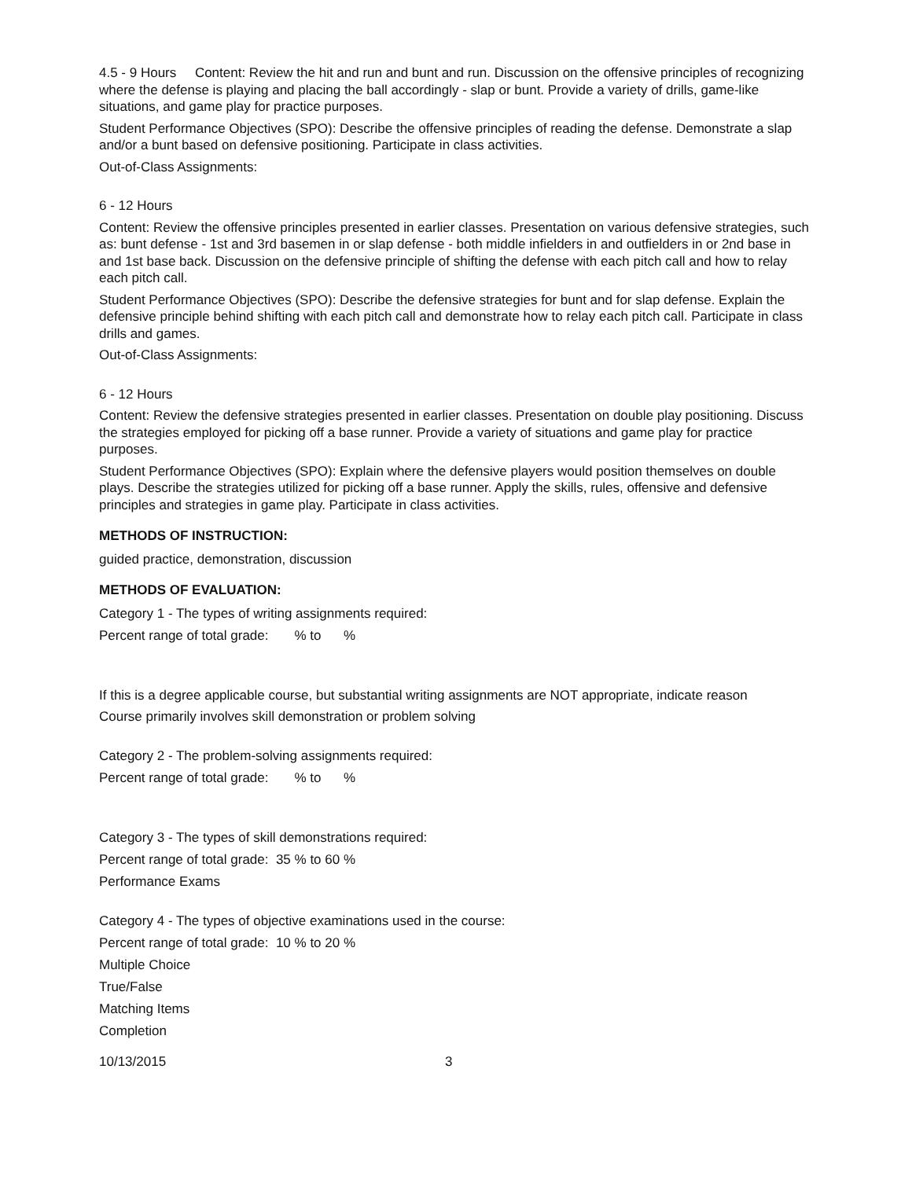4.5 - 9 Hours Content: Review the hit and run and bunt and run. Discussion on the offensive principles of recognizing where the defense is playing and placing the ball accordingly - slap or bunt. Provide a variety of drills, game-like situations, and game play for practice purposes.
Student Performance Objectives (SPO): Describe the offensive principles of reading the defense. Demonstrate a slap and/or a bunt based on defensive positioning. Participate in class activities.
Out-of-Class Assignments:
6 - 12 Hours
Content: Review the offensive principles presented in earlier classes. Presentation on various defensive strategies, such as: bunt defense - 1st and 3rd basemen in or slap defense - both middle infielders in and outfielders in or 2nd base in and 1st base back. Discussion on the defensive principle of shifting the defense with each pitch call and how to relay each pitch call.
Student Performance Objectives (SPO): Describe the defensive strategies for bunt and for slap defense. Explain the defensive principle behind shifting with each pitch call and demonstrate how to relay each pitch call. Participate in class drills and games.
Out-of-Class Assignments:
6 - 12 Hours
Content: Review the defensive strategies presented in earlier classes. Presentation on double play positioning. Discuss the strategies employed for picking off a base runner. Provide a variety of situations and game play for practice purposes.
Student Performance Objectives (SPO): Explain where the defensive players would position themselves on double plays. Describe the strategies utilized for picking off a base runner. Apply the skills, rules, offensive and defensive principles and strategies in game play. Participate in class activities.
METHODS OF INSTRUCTION:
guided practice, demonstration, discussion
METHODS OF EVALUATION:
Category 1 - The types of writing assignments required:
Percent range of total grade: % to %
If this is a degree applicable course, but substantial writing assignments are NOT appropriate, indicate reason
Course primarily involves skill demonstration or problem solving
Category 2 - The problem-solving assignments required:
Percent range of total grade: % to %
Category 3 - The types of skill demonstrations required:
Percent range of total grade: 35 % to 60 %
Performance Exams
Category 4 - The types of objective examinations used in the course:
Percent range of total grade: 10 % to 20 %
Multiple Choice
True/False
Matching Items
Completion
10/13/2015 3